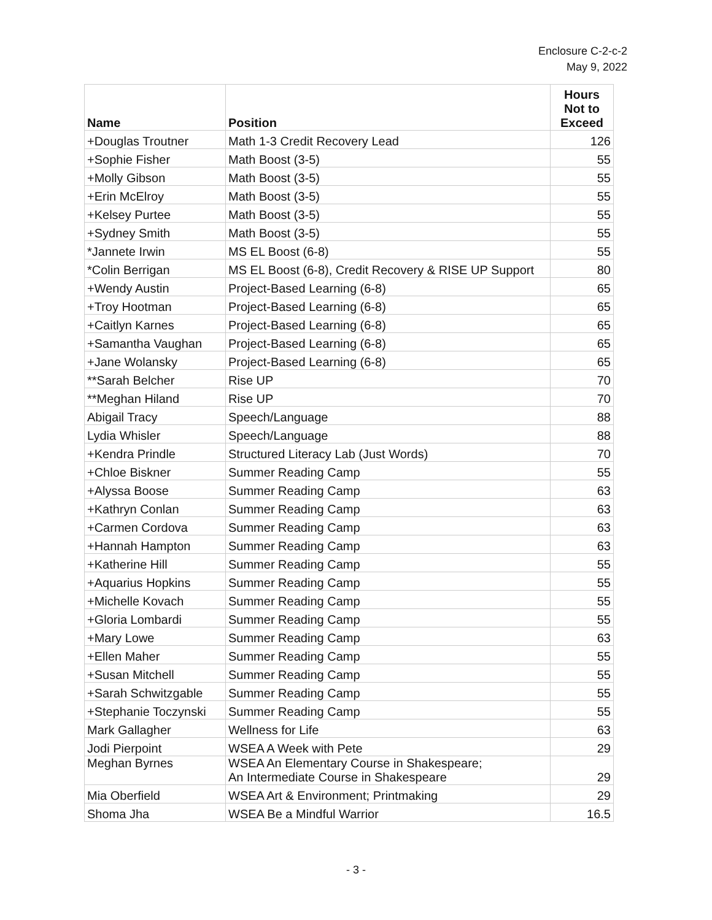Enclosure C-2-c-2
May 9, 2022
| Name | Position | Hours Not to Exceed |
| --- | --- | --- |
| +Douglas Troutner | Math 1-3 Credit Recovery Lead | 126 |
| +Sophie Fisher | Math Boost (3-5) | 55 |
| +Molly Gibson | Math Boost (3-5) | 55 |
| +Erin McElroy | Math Boost (3-5) | 55 |
| +Kelsey Purtee | Math Boost (3-5) | 55 |
| +Sydney Smith | Math Boost (3-5) | 55 |
| *Jannete Irwin | MS EL Boost (6-8) | 55 |
| *Colin Berrigan | MS EL Boost (6-8), Credit Recovery & RISE UP Support | 80 |
| +Wendy Austin | Project-Based Learning (6-8) | 65 |
| +Troy Hootman | Project-Based Learning (6-8) | 65 |
| +Caitlyn Karnes | Project-Based Learning (6-8) | 65 |
| +Samantha Vaughan | Project-Based Learning (6-8) | 65 |
| +Jane Wolansky | Project-Based Learning (6-8) | 65 |
| **Sarah Belcher | Rise UP | 70 |
| **Meghan Hiland | Rise UP | 70 |
| Abigail Tracy | Speech/Language | 88 |
| Lydia Whisler | Speech/Language | 88 |
| +Kendra Prindle | Structured Literacy Lab (Just Words) | 70 |
| +Chloe Biskner | Summer Reading Camp | 55 |
| +Alyssa Boose | Summer Reading Camp | 63 |
| +Kathryn Conlan | Summer Reading Camp | 63 |
| +Carmen Cordova | Summer Reading Camp | 63 |
| +Hannah Hampton | Summer Reading Camp | 63 |
| +Katherine Hill | Summer Reading Camp | 55 |
| +Aquarius Hopkins | Summer Reading Camp | 55 |
| +Michelle Kovach | Summer Reading Camp | 55 |
| +Gloria Lombardi | Summer Reading Camp | 55 |
| +Mary Lowe | Summer Reading Camp | 63 |
| +Ellen Maher | Summer Reading Camp | 55 |
| +Susan Mitchell | Summer Reading Camp | 55 |
| +Sarah Schwitzgable | Summer Reading Camp | 55 |
| +Stephanie Toczynski | Summer Reading Camp | 55 |
| Mark Gallagher | Wellness for Life | 63 |
| Jodi Pierpoint | WSEA A Week with Pete | 29 |
| Meghan Byrnes | WSEA An Elementary Course in Shakespeare; An Intermediate Course in Shakespeare | 29 |
| Mia Oberfield | WSEA Art & Environment; Printmaking | 29 |
| Shoma Jha | WSEA Be a Mindful Warrior | 16.5 |
- 3 -